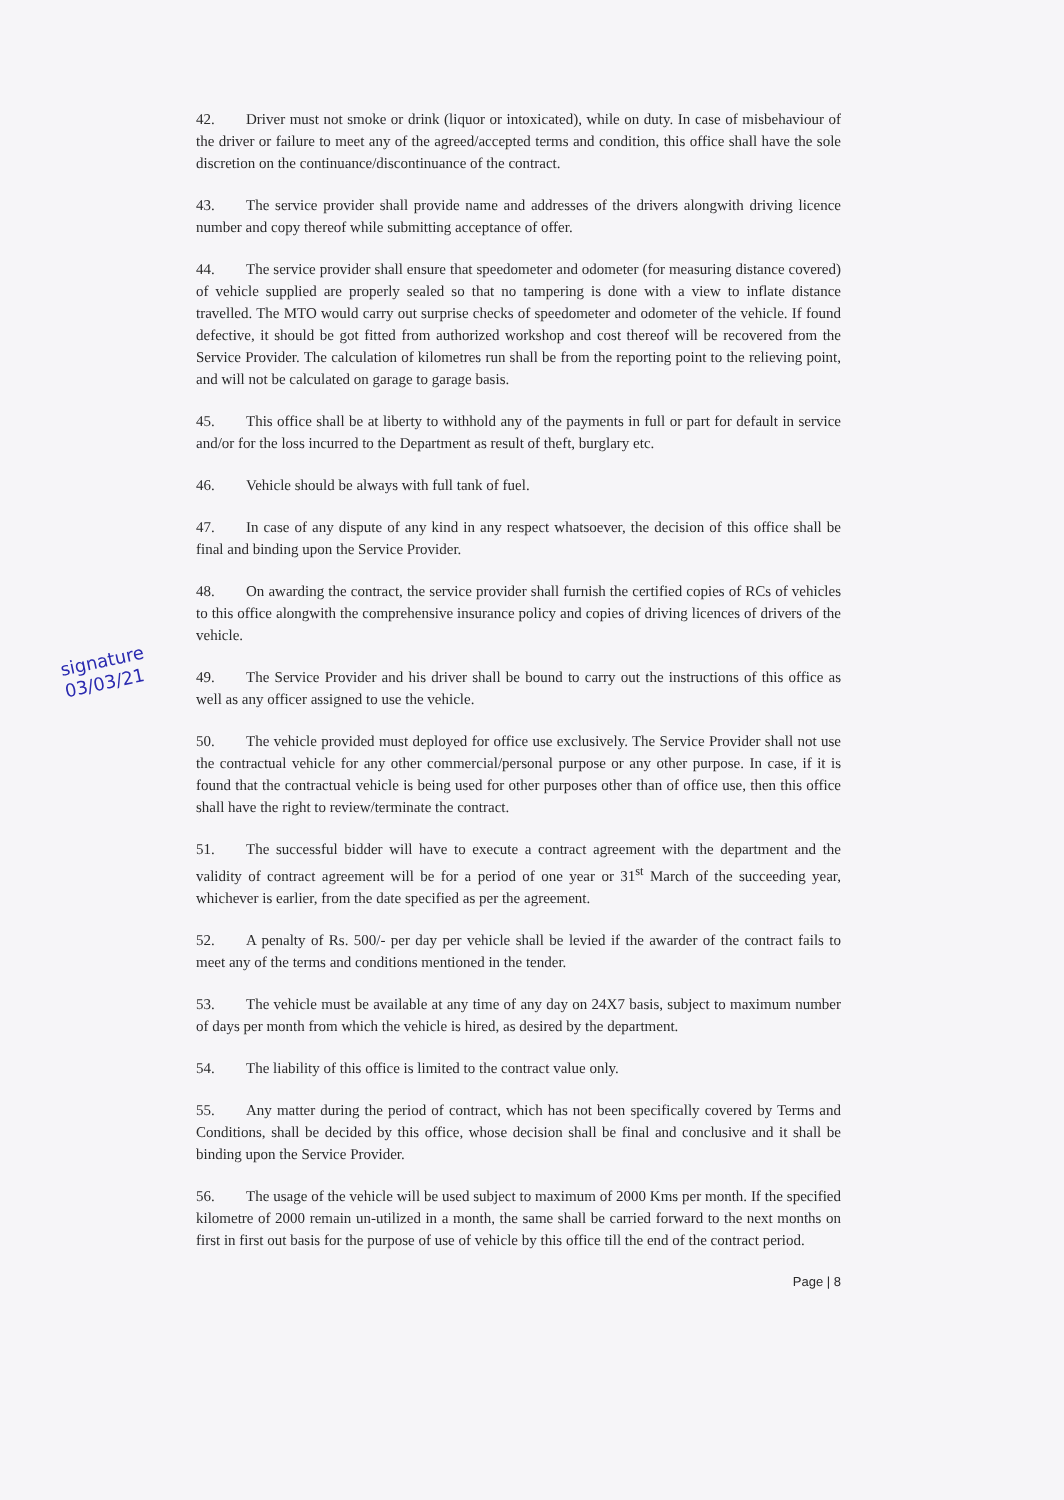signature
03/03/21
42. Driver must not smoke or drink (liquor or intoxicated), while on duty. In case of misbehaviour of the driver or failure to meet any of the agreed/accepted terms and condition, this office shall have the sole discretion on the continuance/discontinuance of the contract.
43. The service provider shall provide name and addresses of the drivers alongwith driving licence number and copy thereof while submitting acceptance of offer.
44. The service provider shall ensure that speedometer and odometer (for measuring distance covered) of vehicle supplied are properly sealed so that no tampering is done with a view to inflate distance travelled. The MTO would carry out surprise checks of speedometer and odometer of the vehicle. If found defective, it should be got fitted from authorized workshop and cost thereof will be recovered from the Service Provider. The calculation of kilometres run shall be from the reporting point to the relieving point, and will not be calculated on garage to garage basis.
45. This office shall be at liberty to withhold any of the payments in full or part for default in service and/or for the loss incurred to the Department as result of theft, burglary etc.
46. Vehicle should be always with full tank of fuel.
47. In case of any dispute of any kind in any respect whatsoever, the decision of this office shall be final and binding upon the Service Provider.
48. On awarding the contract, the service provider shall furnish the certified copies of RCs of vehicles to this office alongwith the comprehensive insurance policy and copies of driving licences of drivers of the vehicle.
49. The Service Provider and his driver shall be bound to carry out the instructions of this office as well as any officer assigned to use the vehicle.
50. The vehicle provided must deployed for office use exclusively. The Service Provider shall not use the contractual vehicle for any other commercial/personal purpose or any other purpose. In case, if it is found that the contractual vehicle is being used for other purposes other than of office use, then this office shall have the right to review/terminate the contract.
51. The successful bidder will have to execute a contract agreement with the department and the validity of contract agreement will be for a period of one year or 31<sup>st</sup> March of the succeeding year, whichever is earlier, from the date specified as per the agreement.
52. A penalty of Rs. 500/- per day per vehicle shall be levied if the awarder of the contract fails to meet any of the terms and conditions mentioned in the tender.
53. The vehicle must be available at any time of any day on 24X7 basis, subject to maximum number of days per month from which the vehicle is hired, as desired by the department.
54. The liability of this office is limited to the contract value only.
55. Any matter during the period of contract, which has not been specifically covered by Terms and Conditions, shall be decided by this office, whose decision shall be final and conclusive and it shall be binding upon the Service Provider.
56. The usage of the vehicle will be used subject to maximum of 2000 Kms per month. If the specified kilometre of 2000 remain un-utilized in a month, the same shall be carried forward to the next months on first in first out basis for the purpose of use of vehicle by this office till the end of the contract period.
Page | 8